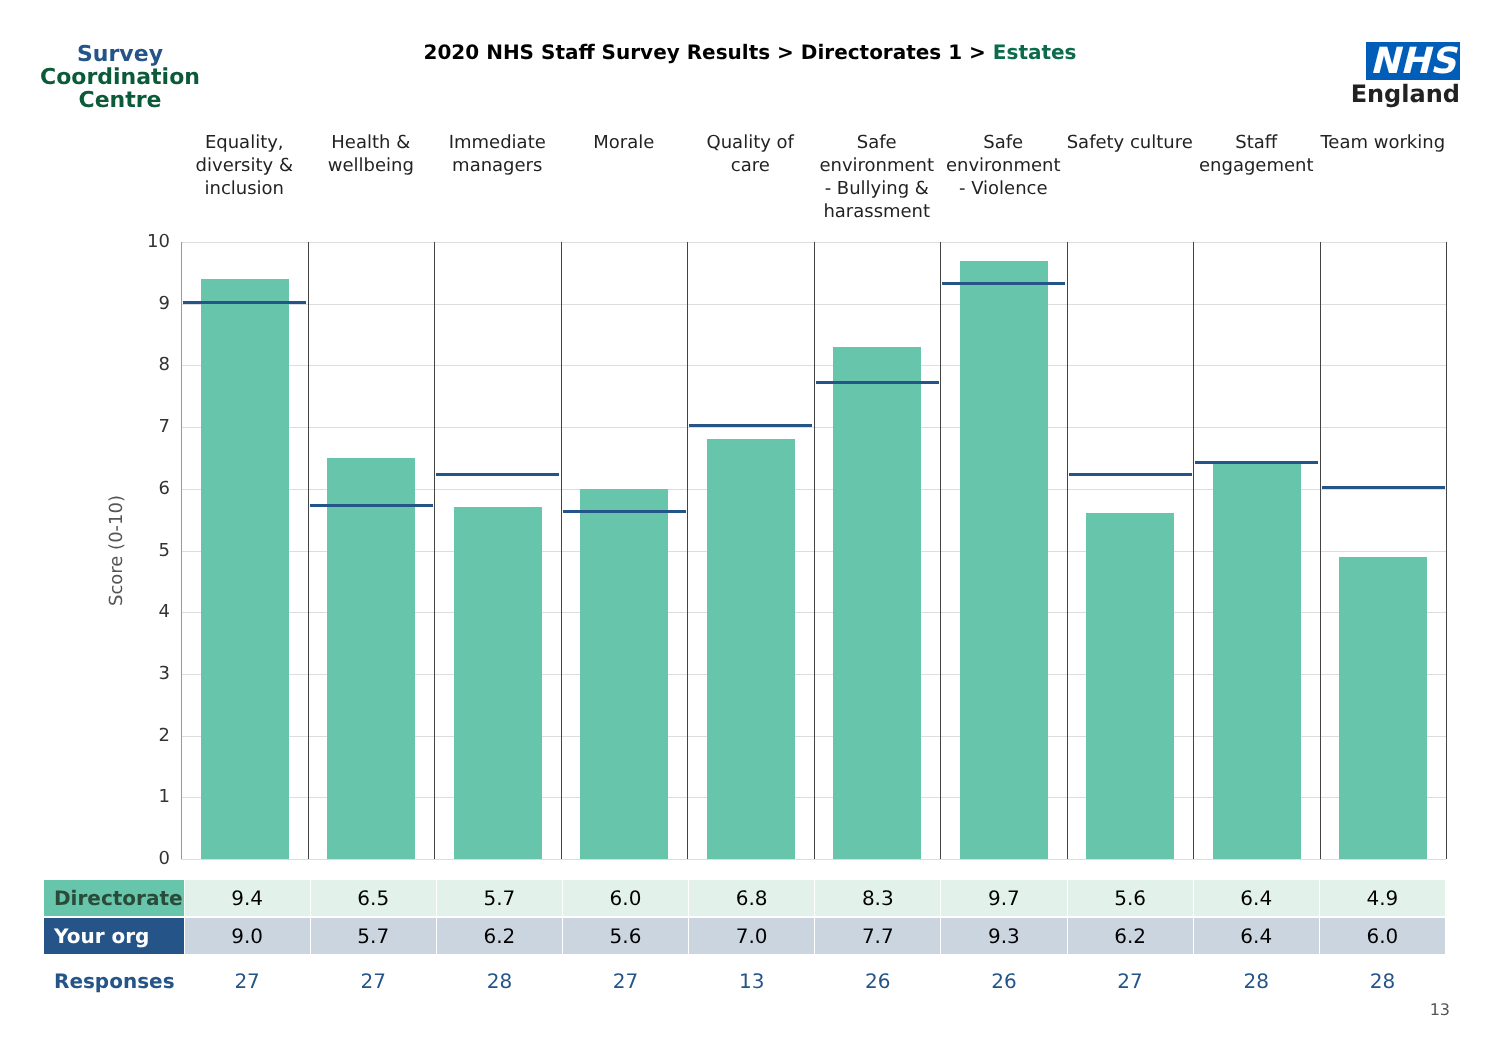Survey
Coordination
Centre
2020 NHS Staff Survey Results > Directorates 1 > Estates
NHS
England
Equality, diversity & inclusion
Health & wellbeing Immediate managers Morale Quality of care Safe environment - Bullying & harassment
Safe environment - Violence Safety culture Staff engagement Team working
10
9
8
7
6
5
4
3
2
1
0
Score (0-10)
| Directorate | 9.4 | 6.5 | 5.7 | 6.0 | 6.8 | 8.3 | 9.7 | 5.6 | 6.4 | 4.9 |
| Your org | 9.0 | 5.7 | 6.2 | 5.6 | 7.0 | 7.7 | 9.3 | 6.2 | 6.4 | 6.0 |
| Responses | 27 | 27 | 28 | 27 | 13 | 26 | 26 | 27 | 28 | 28 |
13